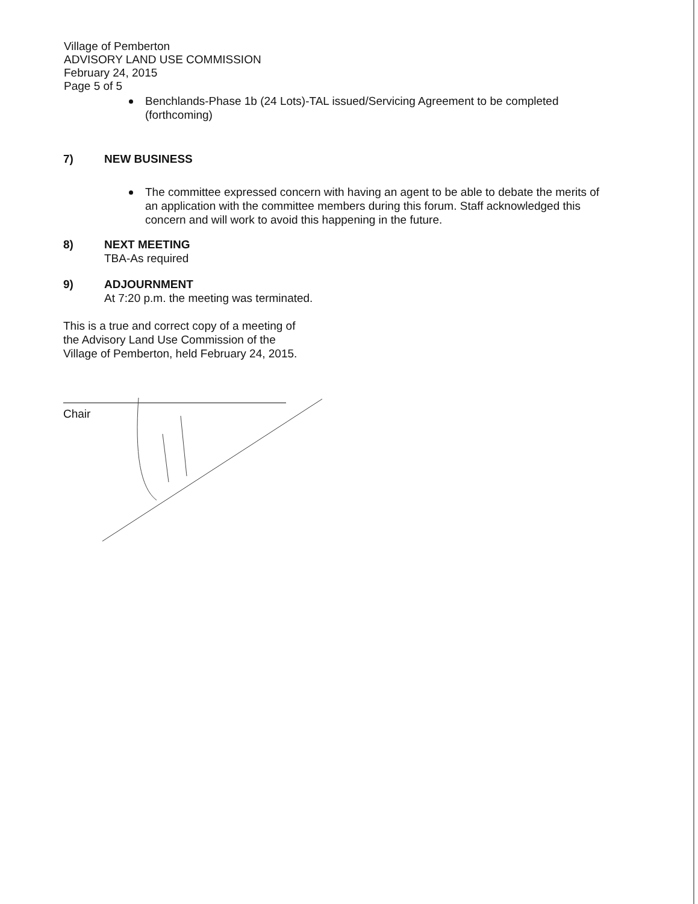Village of Pemberton
ADVISORY LAND USE COMMISSION
February 24, 2015
Page 5 of 5
Benchlands-Phase 1b (24 Lots)-TAL issued/Servicing Agreement to be completed (forthcoming)
7) NEW BUSINESS
The committee expressed concern with having an agent to be able to debate the merits of an application with the committee members during this forum. Staff acknowledged this concern and will work to avoid this happening in the future.
8) NEXT MEETING
TBA-As required
9) ADJOURNMENT
At 7:20 p.m. the meeting was terminated.
This is a true and correct copy of a meeting of the Advisory Land Use Commission of the Village of Pemberton, held February 24, 2015.
Chair